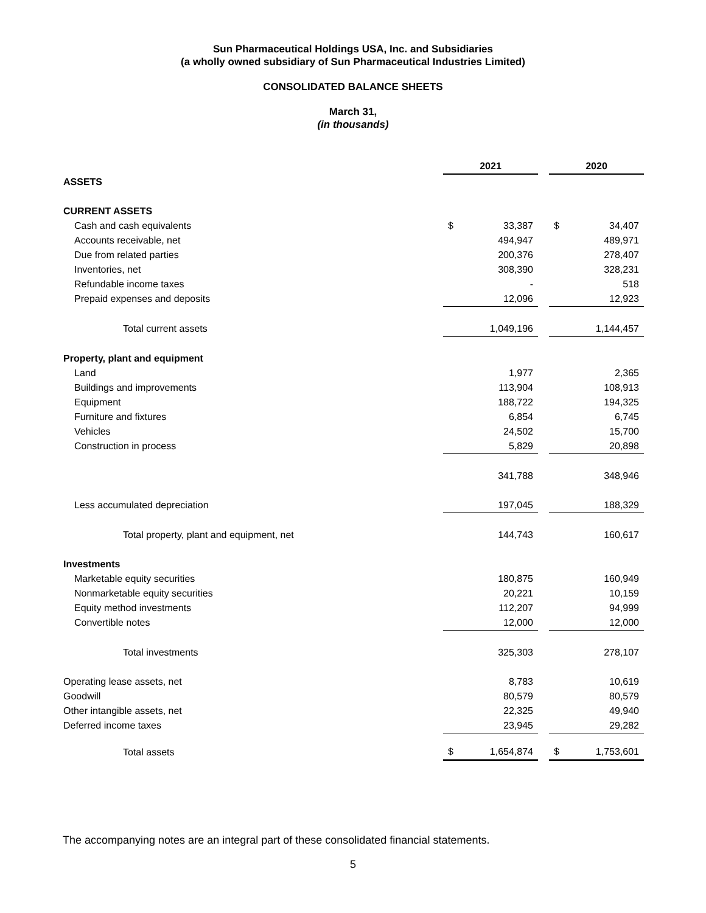Sun Pharmaceutical Holdings USA, Inc. and Subsidiaries
(a wholly owned subsidiary of Sun Pharmaceutical Industries Limited)
CONSOLIDATED BALANCE SHEETS
March 31,
(in thousands)
| | 2021 | | | 2020 | |
| ASSETS | | | | | |
| CURRENT ASSETS | | | | | |
| Cash and cash equivalents | $ | 33,387 | | $ | 34,407 |
| Accounts receivable, net | | 494,947 | | | 489,971 |
| Due from related parties | | 200,376 | | | 278,407 |
| Inventories, net | | 308,390 | | | 328,231 |
| Refundable income taxes | | - | | | 518 |
| Prepaid expenses and deposits | | 12,096 | | | 12,923 |
| Total current assets | | 1,049,196 | | | 1,144,457 |
| Property, plant and equipment | | | | | |
| Land | | 1,977 | | | 2,365 |
| Buildings and improvements | | 113,904 | | | 108,913 |
| Equipment | | 188,722 | | | 194,325 |
| Furniture and fixtures | | 6,854 | | | 6,745 |
| Vehicles | | 24,502 | | | 15,700 |
| Construction in process | | 5,829 | | | 20,898 |
| | | 341,788 | | | 348,946 |
| Less accumulated depreciation | | 197,045 | | | 188,329 |
| Total property, plant and equipment, net | | 144,743 | | | 160,617 |
| Investments | | | | | |
| Marketable equity securities | | 180,875 | | | 160,949 |
| Nonmarketable equity securities | | 20,221 | | | 10,159 |
| Equity method investments | | 112,207 | | | 94,999 |
| Convertible notes | | 12,000 | | | 12,000 |
| Total investments | | 325,303 | | | 278,107 |
| Operating lease assets, net | | 8,783 | | | 10,619 |
| Goodwill | | 80,579 | | | 80,579 |
| Other intangible assets, net | | 22,325 | | | 49,940 |
| Deferred income taxes | | 23,945 | | | 29,282 |
| Total assets | $ | 1,654,874 | | $ | 1,753,601 |
The accompanying notes are an integral part of these consolidated financial statements.
5